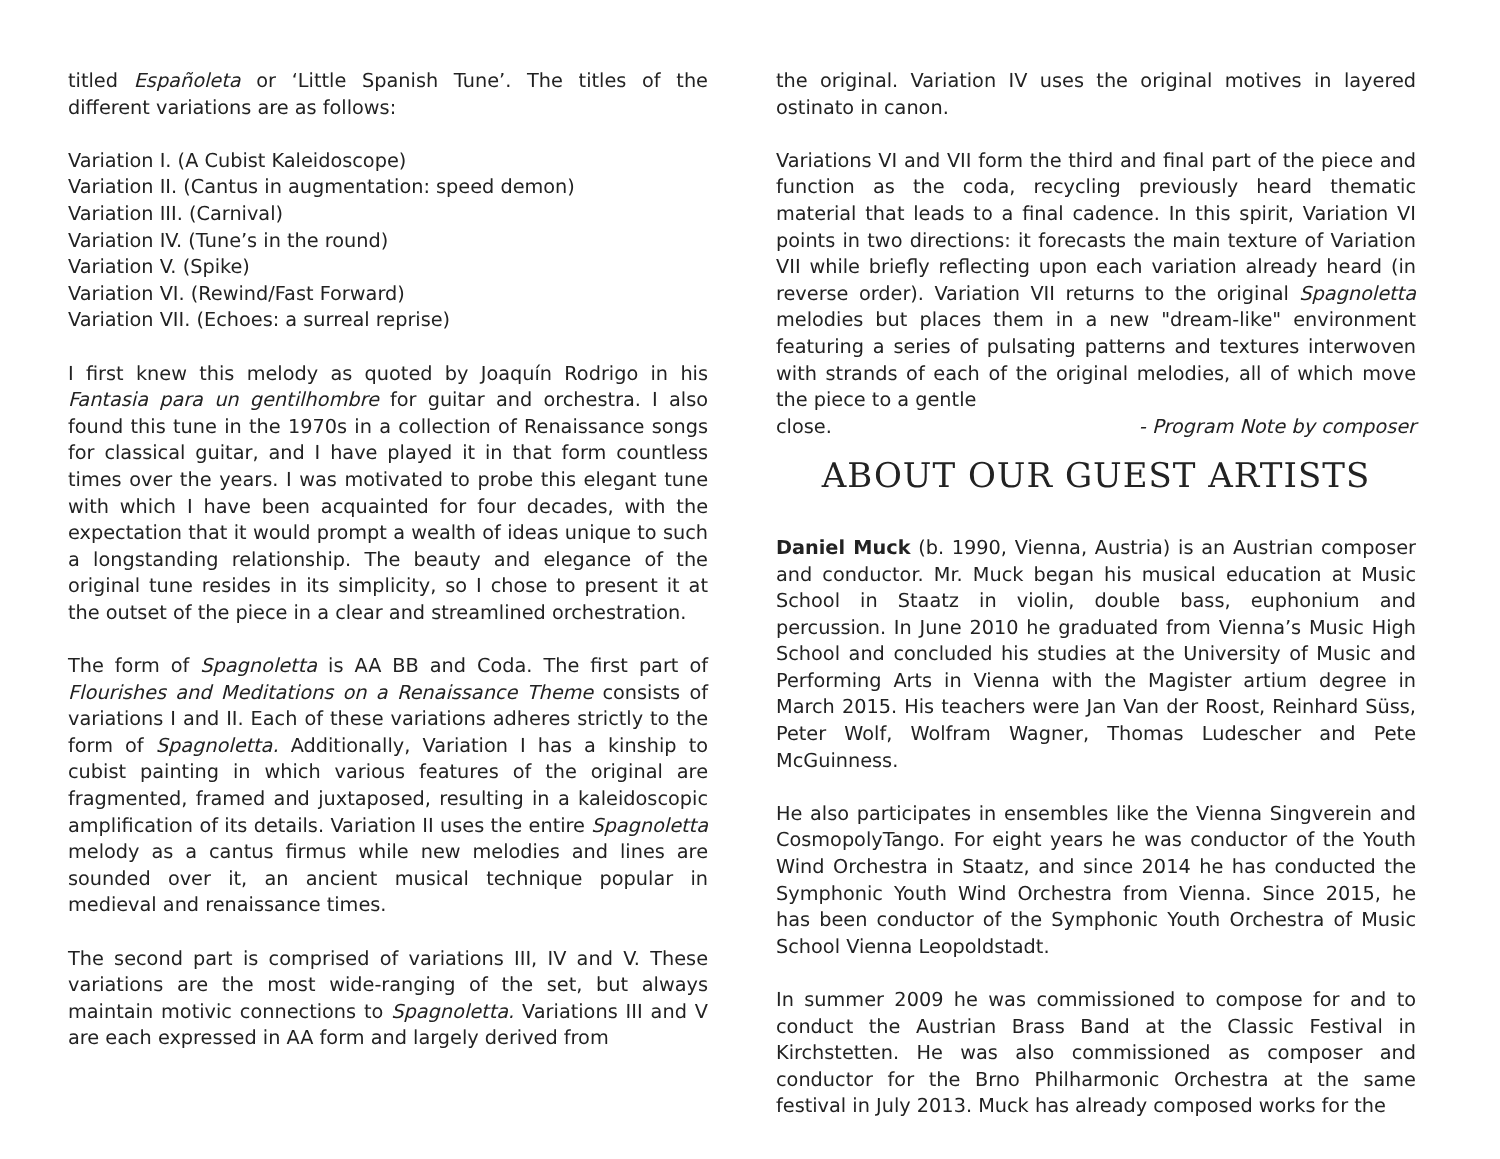titled Españoleta or ‘Little Spanish Tune’. The titles of the different variations are as follows:
Variation I. (A Cubist Kaleidoscope)
Variation II. (Cantus in augmentation: speed demon)
Variation III. (Carnival)
Variation IV. (Tune’s in the round)
Variation V. (Spike)
Variation VI. (Rewind/Fast Forward)
Variation VII. (Echoes: a surreal reprise)
I first knew this melody as quoted by Joaquín Rodrigo in his Fantasia para un gentilhombre for guitar and orchestra. I also found this tune in the 1970s in a collection of Renaissance songs for classical guitar, and I have played it in that form countless times over the years. I was motivated to probe this elegant tune with which I have been acquainted for four decades, with the expectation that it would prompt a wealth of ideas unique to such a longstanding relationship. The beauty and elegance of the original tune resides in its simplicity, so I chose to present it at the outset of the piece in a clear and streamlined orchestration.
The form of Spagnoletta is AA BB and Coda. The first part of Flourishes and Meditations on a Renaissance Theme consists of variations I and II. Each of these variations adheres strictly to the form of Spagnoletta. Additionally, Variation I has a kinship to cubist painting in which various features of the original are fragmented, framed and juxtaposed, resulting in a kaleidoscopic amplification of its details. Variation II uses the entire Spagnoletta melody as a cantus firmus while new melodies and lines are sounded over it, an ancient musical technique popular in medieval and renaissance times.
The second part is comprised of variations III, IV and V. These variations are the most wide-ranging of the set, but always maintain motivic connections to Spagnoletta. Variations III and V are each expressed in AA form and largely derived from
the original. Variation IV uses the original motives in layered ostinato in canon.
Variations VI and VII form the third and final part of the piece and function as the coda, recycling previously heard thematic material that leads to a final cadence. In this spirit, Variation VI points in two directions: it forecasts the main texture of Variation VII while briefly reflecting upon each variation already heard (in reverse order). Variation VII returns to the original Spagnoletta melodies but places them in a new "dream-like" environment featuring a series of pulsating patterns and textures interwoven with strands of each of the original melodies, all of which move the piece to a gentle
close. - Program Note by composer
ABOUT OUR GUEST ARTISTS
Daniel Muck (b. 1990, Vienna, Austria) is an Austrian composer and conductor. Mr. Muck began his musical education at Music School in Staatz in violin, double bass, euphonium and percussion. In June 2010 he graduated from Vienna’s Music High School and concluded his studies at the University of Music and Performing Arts in Vienna with the Magister artium degree in March 2015. His teachers were Jan Van der Roost, Reinhard Süss, Peter Wolf, Wolfram Wagner, Thomas Ludescher and Pete McGuinness.
He also participates in ensembles like the Vienna Singverein and CosmopolyTango. For eight years he was conductor of the Youth Wind Orchestra in Staatz, and since 2014 he has conducted the Symphonic Youth Wind Orchestra from Vienna. Since 2015, he has been conductor of the Symphonic Youth Orchestra of Music School Vienna Leopoldstadt.
In summer 2009 he was commissioned to compose for and to conduct the Austrian Brass Band at the Classic Festival in Kirchstetten. He was also commissioned as composer and conductor for the Brno Philharmonic Orchestra at the same festival in July 2013. Muck has already composed works for the